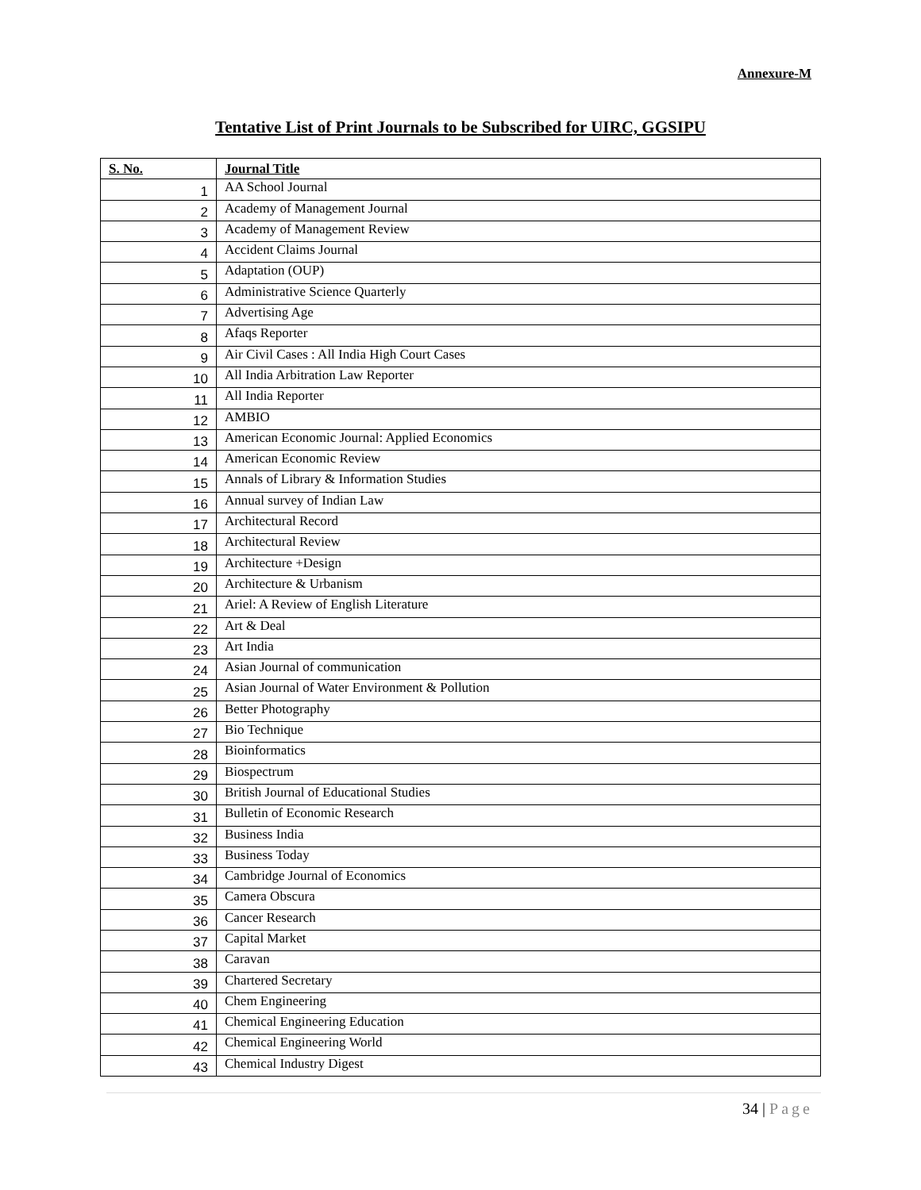Annexure-M
Tentative List of Print Journals to be Subscribed for UIRC, GGSIPU
| S. No. | Journal Title |
| --- | --- |
| 1 | AA School Journal |
| 2 | Academy of Management Journal |
| 3 | Academy of Management Review |
| 4 | Accident Claims Journal |
| 5 | Adaptation (OUP) |
| 6 | Administrative Science Quarterly |
| 7 | Advertising Age |
| 8 | Afaqs Reporter |
| 9 | Air Civil Cases : All India High Court Cases |
| 10 | All India Arbitration Law Reporter |
| 11 | All India Reporter |
| 12 | AMBIO |
| 13 | American Economic Journal: Applied Economics |
| 14 | American Economic Review |
| 15 | Annals of Library & Information Studies |
| 16 | Annual survey of Indian Law |
| 17 | Architectural Record |
| 18 | Architectural Review |
| 19 | Architecture +Design |
| 20 | Architecture & Urbanism |
| 21 | Ariel: A Review of English Literature |
| 22 | Art & Deal |
| 23 | Art India |
| 24 | Asian Journal of communication |
| 25 | Asian Journal of Water Environment & Pollution |
| 26 | Better Photography |
| 27 | Bio Technique |
| 28 | Bioinformatics |
| 29 | Biospectrum |
| 30 | British Journal of Educational Studies |
| 31 | Bulletin of Economic Research |
| 32 | Business India |
| 33 | Business Today |
| 34 | Cambridge Journal of Economics |
| 35 | Camera Obscura |
| 36 | Cancer Research |
| 37 | Capital Market |
| 38 | Caravan |
| 39 | Chartered Secretary |
| 40 | Chem Engineering |
| 41 | Chemical Engineering Education |
| 42 | Chemical Engineering World |
| 43 | Chemical Industry Digest |
34 | Page